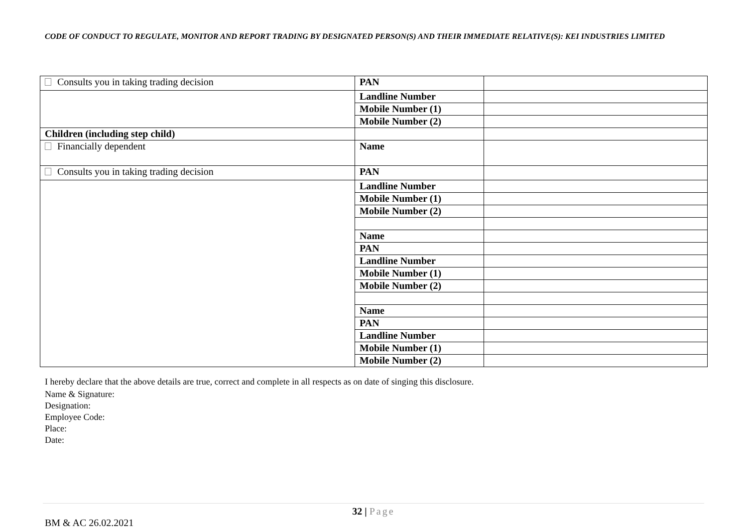CODE OF CONDUCT TO REGULATE, MONITOR AND REPORT TRADING BY DESIGNATED PERSON(S) AND THEIR IMMEDIATE RELATIVE(S): KEI INDUSTRIES LIMITED
| Consults you in taking trading decision | PAN | |
| | Landline Number | |
| | Mobile Number (1) | |
| | Mobile Number (2) | |
| Children (including step child) | | |
| Financially dependent | Name | |
| Consults you in taking trading decision | PAN | |
| | Landline Number | |
| | Mobile Number (1) | |
| | Mobile Number (2) | |
| | Name | |
| | PAN | |
| | Landline Number | |
| | Mobile Number (1) | |
| | Mobile Number (2) | |
| | Name | |
| | PAN | |
| | Landline Number | |
| | Mobile Number (1) | |
| | Mobile Number (2) | |
I hereby declare that the above details are true, correct and complete in all respects as on date of singing this disclosure.
Name & Signature:
Designation:
Employee Code:
Place:
Date:
32 | Page
BM & AC 26.02.2021